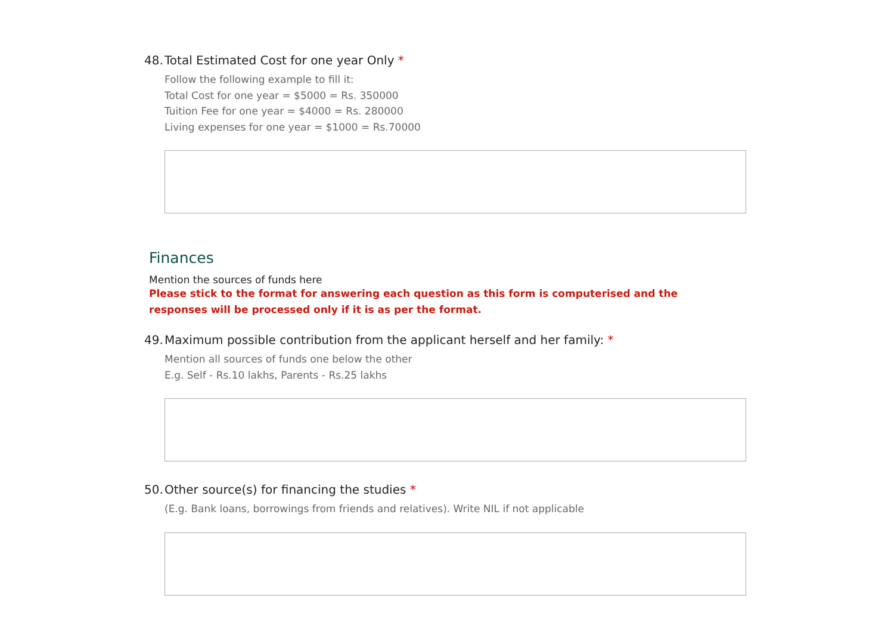48. Total Estimated Cost for one year Only *
Follow the following example to fill it:
Total Cost for one year = $5000 = Rs. 350000
Tuition Fee for one year = $4000 = Rs. 280000
Living expenses for one year = $1000 = Rs.70000
Finances
Mention the sources of funds here
Please stick to the format for answering each question as this form is computerised and the responses will be processed only if it is as per the format.
49. Maximum possible contribution from the applicant herself and her family: *
Mention all sources of funds one below the other
E.g. Self - Rs.10 lakhs, Parents - Rs.25 lakhs
50. Other source(s) for financing the studies *
(E.g. Bank loans, borrowings from friends and relatives). Write NIL if not applicable